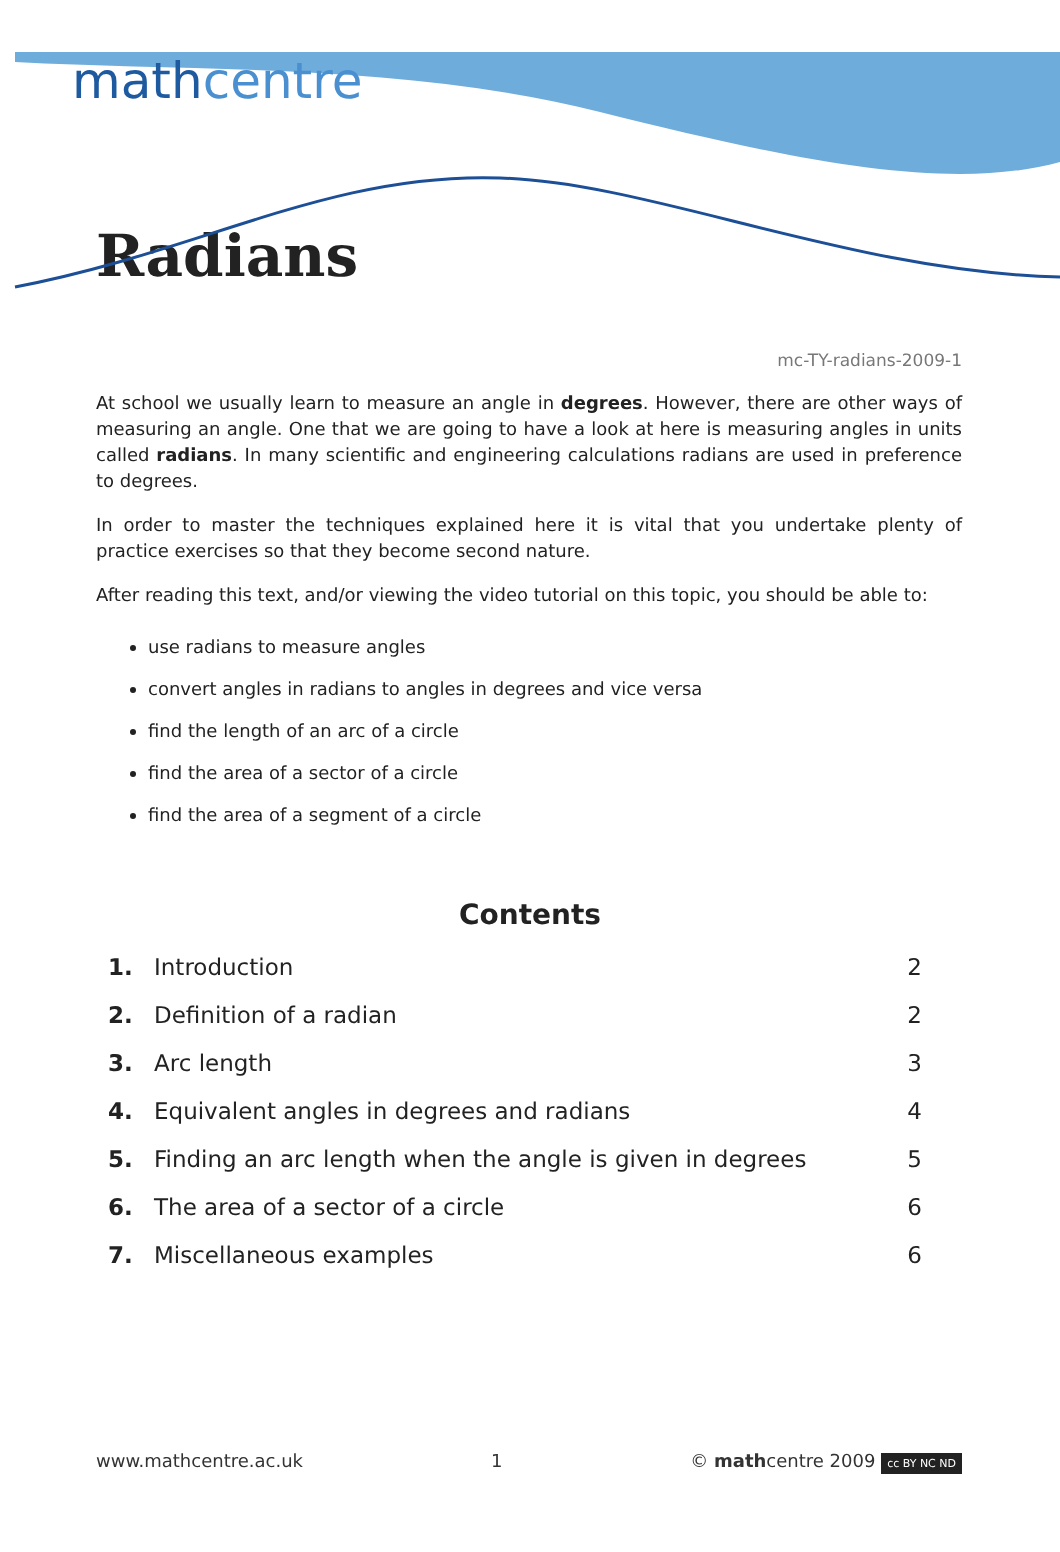mathcentre
Radians
mc-TY-radians-2009-1
At school we usually learn to measure an angle in degrees. However, there are other ways of measuring an angle. One that we are going to have a look at here is measuring angles in units called radians. In many scientific and engineering calculations radians are used in preference to degrees.
In order to master the techniques explained here it is vital that you undertake plenty of practice exercises so that they become second nature.
After reading this text, and/or viewing the video tutorial on this topic, you should be able to:
use radians to measure angles
convert angles in radians to angles in degrees and vice versa
find the length of an arc of a circle
find the area of a sector of a circle
find the area of a segment of a circle
Contents
| 1. | Introduction | 2 |
| 2. | Definition of a radian | 2 |
| 3. | Arc length | 3 |
| 4. | Equivalent angles in degrees and radians | 4 |
| 5. | Finding an arc length when the angle is given in degrees | 5 |
| 6. | The area of a sector of a circle | 6 |
| 7. | Miscellaneous examples | 6 |
www.mathcentre.ac.uk 1 © mathcentre 2009 cc BY NC ND